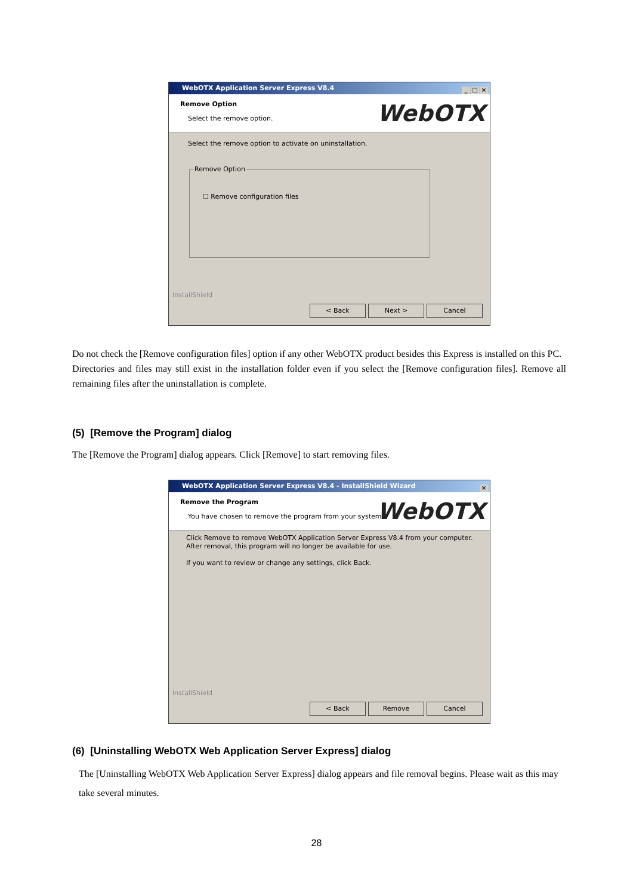WebOTX Application Server Express V8.4
_ □ ×
Remove Option
Select the remove option. WebOTX
Select the remove option to activate on uninstallation.
Remove Option
☐ Remove configuration files
InstallShield
< Back Next > Cancel
Do not check the [Remove configuration files] option if any other WebOTX product besides this Express is installed on this PC.
Directories and files may still exist in the installation folder even if you select the [Remove configuration files]. Remove all remaining files after the uninstallation is complete.
(5) [Remove the Program] dialog
The [Remove the Program] dialog appears. Click [Remove] to start removing files.
WebOTX Application Server Express V8.4 - InstallShield Wizard
×
Remove the Program
You have chosen to remove the program from your system.
WebOTX
Click Remove to remove WebOTX Application Server Express V8.4 from your computer.
After removal, this program will no longer be available for use.
If you want to review or change any settings, click Back.
InstallShield
< Back Remove Cancel
(6) [Uninstalling WebOTX Web Application Server Express] dialog
The [Uninstalling WebOTX Web Application Server Express] dialog appears and file removal begins. Please wait as this may take several minutes.
28